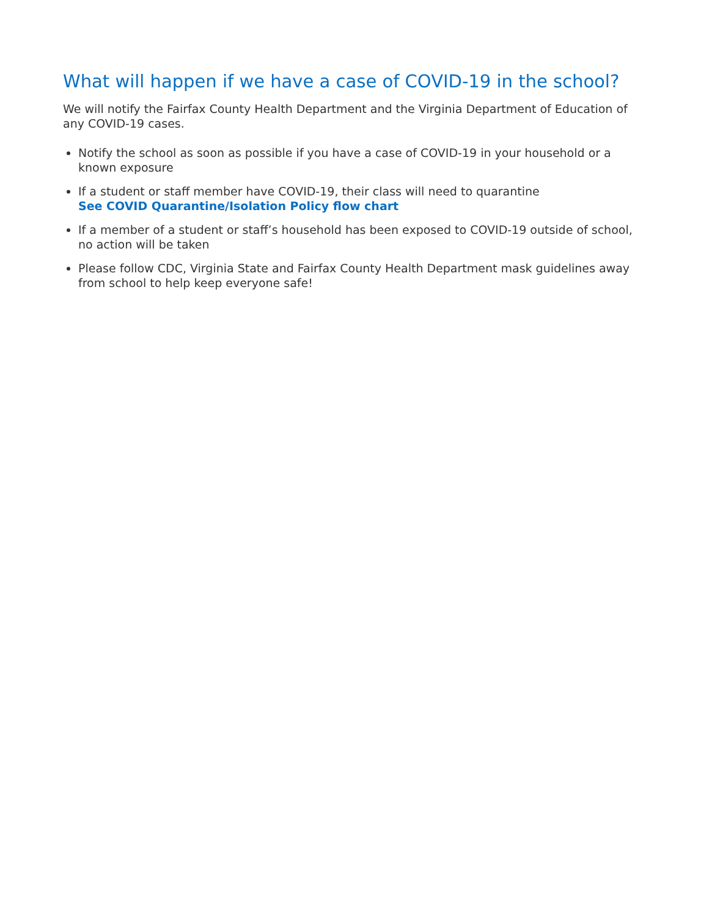What will happen if we have a case of COVID-19 in the school?
We will notify the Fairfax County Health Department and the Virginia Department of Education of any COVID-19 cases.
Notify the school as soon as possible if you have a case of COVID-19 in your household or a known exposure
If a student or staff member have COVID-19, their class will need to quarantine
See COVID Quarantine/Isolation Policy flow chart
If a member of a student or staff’s household has been exposed to COVID-19 outside of school, no action will be taken
Please follow CDC, Virginia State and Fairfax County Health Department mask guidelines away from school to help keep everyone safe!